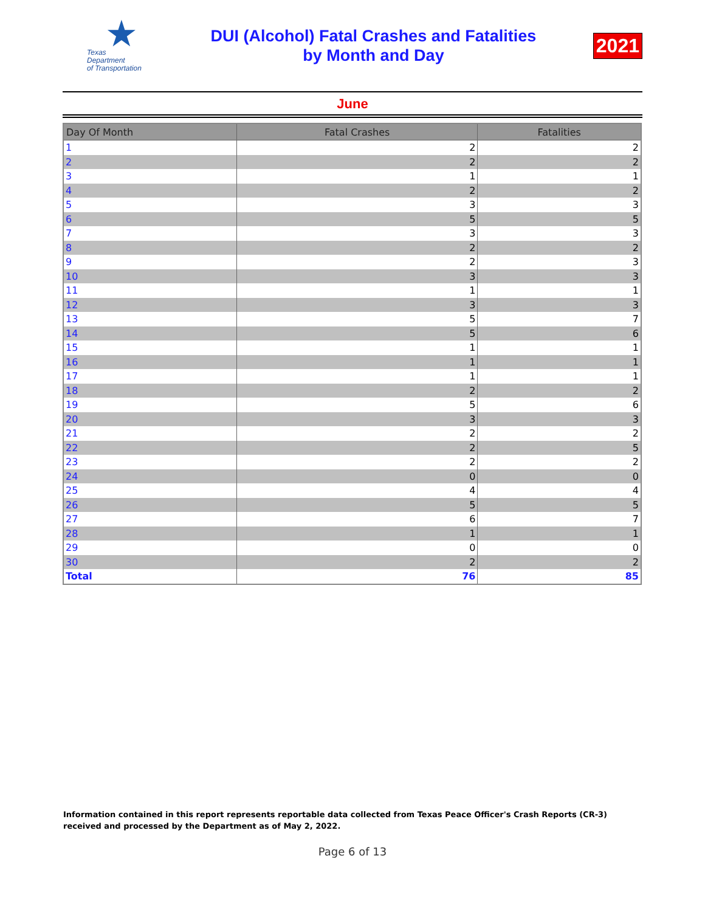★
Texas
Department
of Transportation
DUI (Alcohol) Fatal Crashes and Fatalities
by Month and Day
2021
June
| Day Of Month | Fatal Crashes | Fatalities |
| --- | --- | --- |
| 1 | 2 | 2 |
| 2 | 2 | 2 |
| 3 | 1 | 1 |
| 4 | 2 | 2 |
| 5 | 3 | 3 |
| 6 | 5 | 5 |
| 7 | 3 | 3 |
| 8 | 2 | 2 |
| 9 | 2 | 3 |
| 10 | 3 | 3 |
| 11 | 1 | 1 |
| 12 | 3 | 3 |
| 13 | 5 | 7 |
| 14 | 5 | 6 |
| 15 | 1 | 1 |
| 16 | 1 | 1 |
| 17 | 1 | 1 |
| 18 | 2 | 2 |
| 19 | 5 | 6 |
| 20 | 3 | 3 |
| 21 | 2 | 2 |
| 22 | 2 | 5 |
| 23 | 2 | 2 |
| 24 | 0 | 0 |
| 25 | 4 | 4 |
| 26 | 5 | 5 |
| 27 | 6 | 7 |
| 28 | 1 | 1 |
| 29 | 0 | 0 |
| 30 | 2 | 2 |
| Total | 76 | 85 |
Information contained in this report represents reportable data collected from Texas Peace Officer's Crash Reports (CR-3) received and processed by the Department as of May 2, 2022.
Page 6 of 13